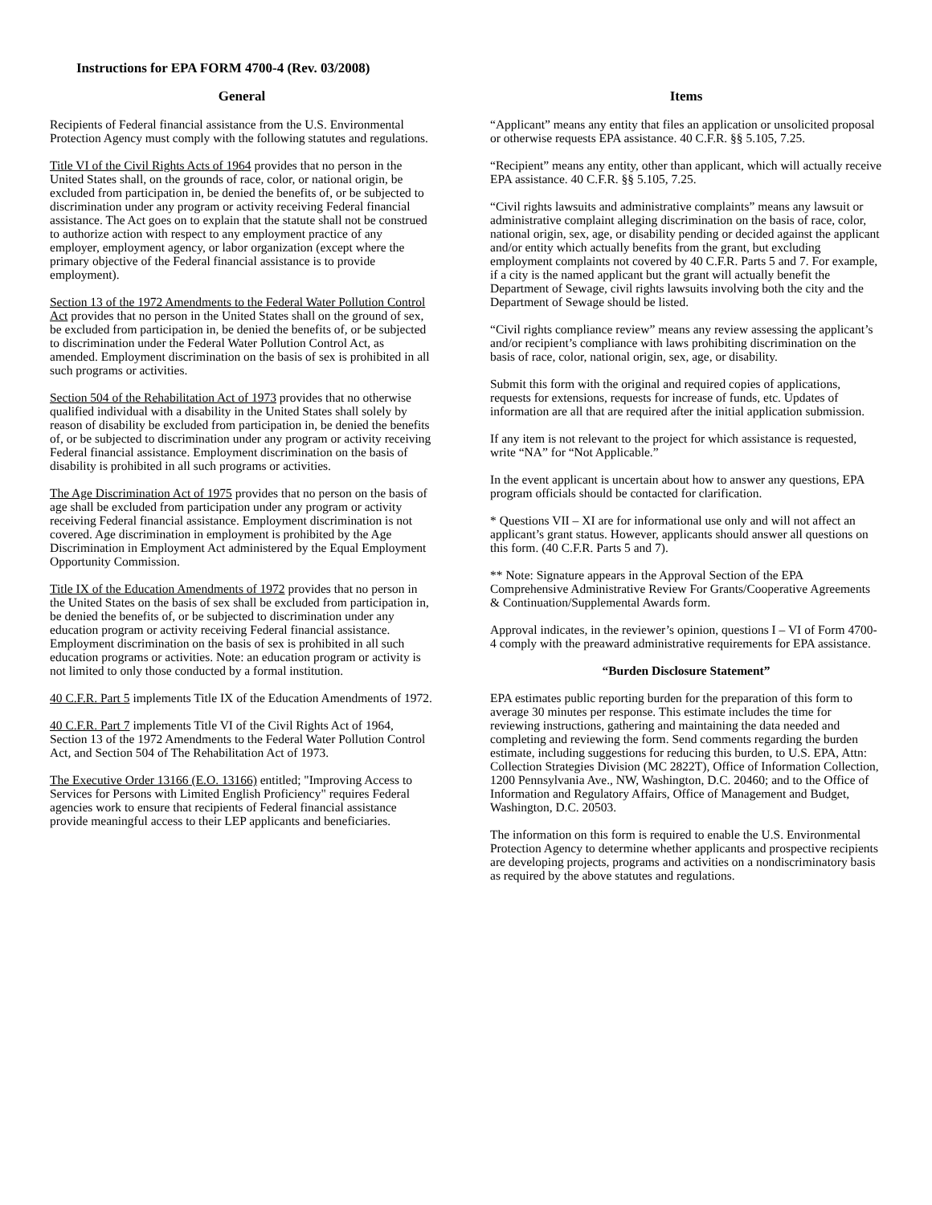Instructions for EPA FORM 4700-4 (Rev. 03/2008)
General
Recipients of Federal financial assistance from the U.S. Environmental Protection Agency must comply with the following statutes and regulations.
Title VI of the Civil Rights Acts of 1964 provides that no person in the United States shall, on the grounds of race, color, or national origin, be excluded from participation in, be denied the benefits of, or be subjected to discrimination under any program or activity receiving Federal financial assistance. The Act goes on to explain that the statute shall not be construed to authorize action with respect to any employment practice of any employer, employment agency, or labor organization (except where the primary objective of the Federal financial assistance is to provide employment).
Section 13 of the 1972 Amendments to the Federal Water Pollution Control Act provides that no person in the United States shall on the ground of sex, be excluded from participation in, be denied the benefits of, or be subjected to discrimination under the Federal Water Pollution Control Act, as amended. Employment discrimination on the basis of sex is prohibited in all such programs or activities.
Section 504 of the Rehabilitation Act of 1973 provides that no otherwise qualified individual with a disability in the United States shall solely by reason of disability be excluded from participation in, be denied the benefits of, or be subjected to discrimination under any program or activity receiving Federal financial assistance. Employment discrimination on the basis of disability is prohibited in all such programs or activities.
The Age Discrimination Act of 1975 provides that no person on the basis of age shall be excluded from participation under any program or activity receiving Federal financial assistance. Employment discrimination is not covered. Age discrimination in employment is prohibited by the Age Discrimination in Employment Act administered by the Equal Employment Opportunity Commission.
Title IX of the Education Amendments of 1972 provides that no person in the United States on the basis of sex shall be excluded from participation in, be denied the benefits of, or be subjected to discrimination under any education program or activity receiving Federal financial assistance. Employment discrimination on the basis of sex is prohibited in all such education programs or activities. Note: an education program or activity is not limited to only those conducted by a formal institution.
40 C.F.R. Part 5 implements Title IX of the Education Amendments of 1972.
40 C.F.R. Part 7 implements Title VI of the Civil Rights Act of 1964, Section 13 of the 1972 Amendments to the Federal Water Pollution Control Act, and Section 504 of The Rehabilitation Act of 1973.
The Executive Order 13166 (E.O. 13166) entitled; "Improving Access to Services for Persons with Limited English Proficiency" requires Federal agencies work to ensure that recipients of Federal financial assistance provide meaningful access to their LEP applicants and beneficiaries.
Items
“Applicant” means any entity that files an application or unsolicited proposal or otherwise requests EPA assistance. 40 C.F.R. §§ 5.105, 7.25.
“Recipient” means any entity, other than applicant, which will actually receive EPA assistance. 40 C.F.R. §§ 5.105, 7.25.
“Civil rights lawsuits and administrative complaints” means any lawsuit or administrative complaint alleging discrimination on the basis of race, color, national origin, sex, age, or disability pending or decided against the applicant and/or entity which actually benefits from the grant, but excluding employment complaints not covered by 40 C.F.R. Parts 5 and 7. For example, if a city is the named applicant but the grant will actually benefit the Department of Sewage, civil rights lawsuits involving both the city and the Department of Sewage should be listed.
“Civil rights compliance review” means any review assessing the applicant’s and/or recipient’s compliance with laws prohibiting discrimination on the basis of race, color, national origin, sex, age, or disability.
Submit this form with the original and required copies of applications, requests for extensions, requests for increase of funds, etc. Updates of information are all that are required after the initial application submission.
If any item is not relevant to the project for which assistance is requested, write “NA” for “Not Applicable.”
In the event applicant is uncertain about how to answer any questions, EPA program officials should be contacted for clarification.
* Questions VII – XI are for informational use only and will not affect an applicant’s grant status. However, applicants should answer all questions on this form. (40 C.F.R. Parts 5 and 7).
** Note: Signature appears in the Approval Section of the EPA Comprehensive Administrative Review For Grants/Cooperative Agreements & Continuation/Supplemental Awards form.
Approval indicates, in the reviewer’s opinion, questions I – VI of Form 4700-4 comply with the preaward administrative requirements for EPA assistance.
“Burden Disclosure Statement”
EPA estimates public reporting burden for the preparation of this form to average 30 minutes per response. This estimate includes the time for reviewing instructions, gathering and maintaining the data needed and completing and reviewing the form. Send comments regarding the burden estimate, including suggestions for reducing this burden, to U.S. EPA, Attn: Collection Strategies Division (MC 2822T), Office of Information Collection, 1200 Pennsylvania Ave., NW, Washington, D.C. 20460; and to the Office of Information and Regulatory Affairs, Office of Management and Budget, Washington, D.C. 20503.
The information on this form is required to enable the U.S. Environmental Protection Agency to determine whether applicants and prospective recipients are developing projects, programs and activities on a nondiscriminatory basis as required by the above statutes and regulations.